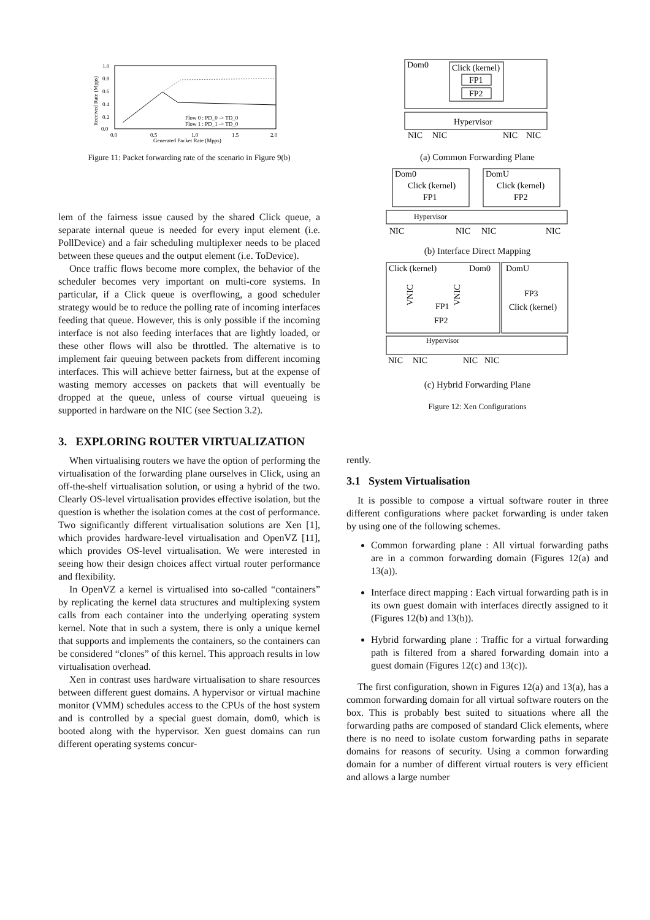1.0
0.8
0.6
0.4
0.2
0.0
0.0
0.5
1.0
1.5
2.0
Generated Packet Rate (Mpps)
Flow 0 : PD_0 -> TD_0
Flow 1 : PD_1 -> TD_0
Received Rate (Mpps)
Figure 11: Packet forwarding rate of the scenario in Figure 9(b)
lem of the fairness issue caused by the shared Click queue, a separate internal queue is needed for every input element (i.e. PollDevice) and a fair scheduling multiplexer needs to be placed between these queues and the output element (i.e. ToDevice).
Once traffic flows become more complex, the behavior of the scheduler becomes very important on multi-core systems. In particular, if a Click queue is overflowing, a good scheduler strategy would be to reduce the polling rate of incoming interfaces feeding that queue. However, this is only possible if the incoming interface is not also feeding interfaces that are lightly loaded, or these other flows will also be throttled. The alternative is to implement fair queuing between packets from different incoming interfaces. This will achieve better fairness, but at the expense of wasting memory accesses on packets that will eventually be dropped at the queue, unless of course virtual queueing is supported in hardware on the NIC (see Section 3.2).
3. EXPLORING ROUTER VIRTUALIZATION
When virtualising routers we have the option of performing the virtualisation of the forwarding plane ourselves in Click, using an off-the-shelf virtualisation solution, or using a hybrid of the two. Clearly OS-level virtualisation provides effective isolation, but the question is whether the isolation comes at the cost of performance. Two significantly different virtualisation solutions are Xen [1], which provides hardware-level virtualisation and OpenVZ [11], which provides OS-level virtualisation. We were interested in seeing how their design choices affect virtual router performance and flexibility.
In OpenVZ a kernel is virtualised into so-called “containers” by replicating the kernel data structures and multiplexing system calls from each container into the underlying operating system kernel. Note that in such a system, there is only a unique kernel that supports and implements the containers, so the containers can be considered “clones” of this kernel. This approach results in low virtualisation overhead.
Xen in contrast uses hardware virtualisation to share resources between different guest domains. A hypervisor or virtual machine monitor (VMM) schedules access to the CPUs of the host system and is controlled by a special guest domain, dom0, which is booted along with the hypervisor. Xen guest domains can run different operating systems concur-
Dom0
Click (kernel)
FP1
FP2
Hypervisor
NIC
NIC
NIC
NIC
(a) Common Forwarding Plane
Dom0
DomU
Click (kernel)
Click (kernel)
FP1
FP2
Hypervisor
NIC
NIC
NIC
NIC
(b) Interface Direct Mapping
Click (kernel)
Dom0
DomU
FP3
Click (kernel)
VNIC
VNIC
FP1
FP2
Hypervisor
NIC
NIC
NIC
NIC
(c) Hybrid Forwarding Plane
Figure 12: Xen Configurations
rently.
3.1 System Virtualisation
It is possible to compose a virtual software router in three different configurations where packet forwarding is under taken by using one of the following schemes.
Common forwarding plane : All virtual forwarding paths are in a common forwarding domain (Figures 12(a) and 13(a)).
Interface direct mapping : Each virtual forwarding path is in its own guest domain with interfaces directly assigned to it (Figures 12(b) and 13(b)).
Hybrid forwarding plane : Traffic for a virtual forwarding path is filtered from a shared forwarding domain into a guest domain (Figures 12(c) and 13(c)).
The first configuration, shown in Figures 12(a) and 13(a), has a common forwarding domain for all virtual software routers on the box. This is probably best suited to situations where all the forwarding paths are composed of standard Click elements, where there is no need to isolate custom forwarding paths in separate domains for reasons of security. Using a common forwarding domain for a number of different virtual routers is very efficient and allows a large number